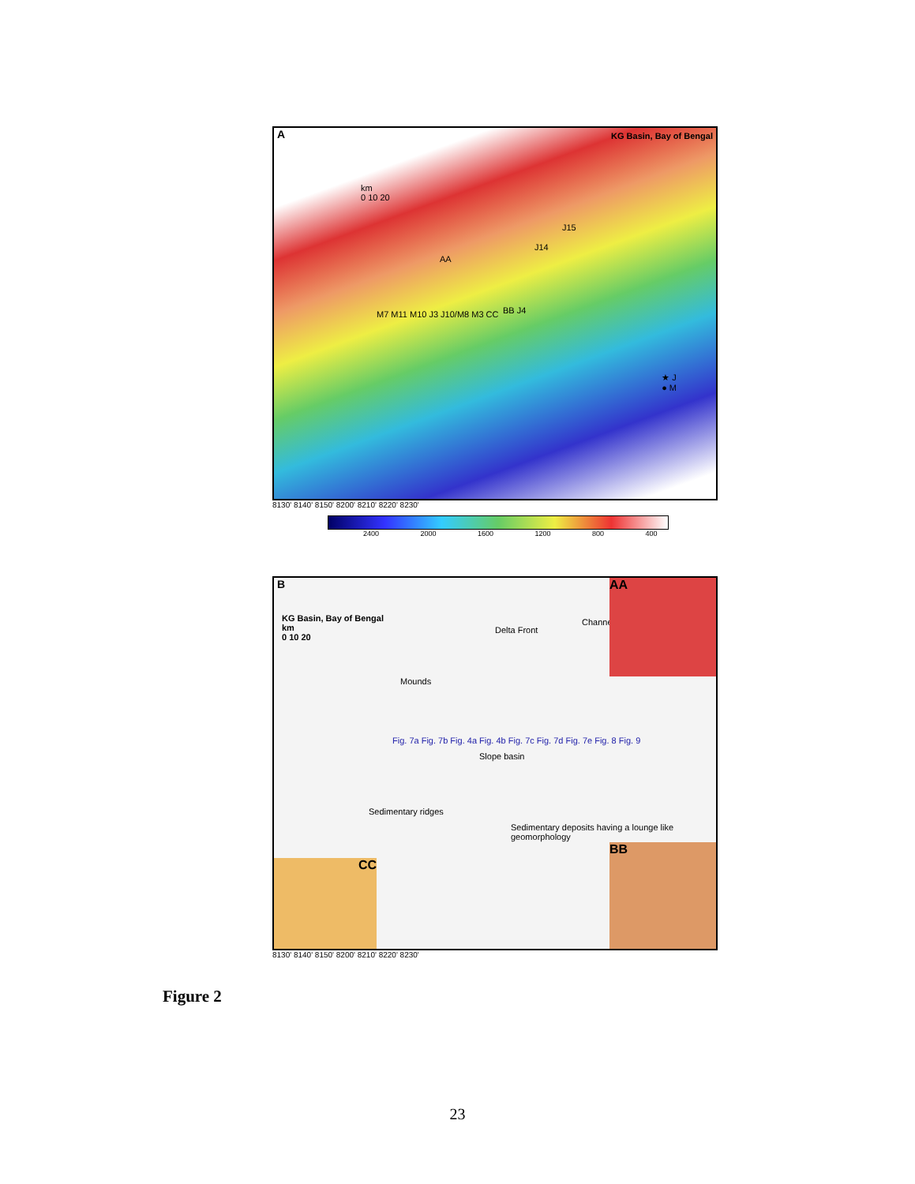A KG Basin, Bay of Bengal
km
0 10 20
AA
J14
J15
BB J4
M7 M11 M10 J3 J10/M8 M3 CC
★ J
● M
8130' 8140' 8150' 8200' 8210' 8220' 8230'
2400 2000 1600 1200 800 400
B
KG Basin, Bay of Bengal
km
0 10 20
Delta Front
Channels
Mounds
Slope basin
Sedimentary ridges
Sedimentary deposits having a lounge like geomorphology
Fig. 7a Fig. 7b Fig. 4a Fig. 4b Fig. 7c Fig. 7d Fig. 7e Fig. 8 Fig. 9
AA
CC BB
8130' 8140' 8150' 8200' 8210' 8220' 8230'
Figure 2
23